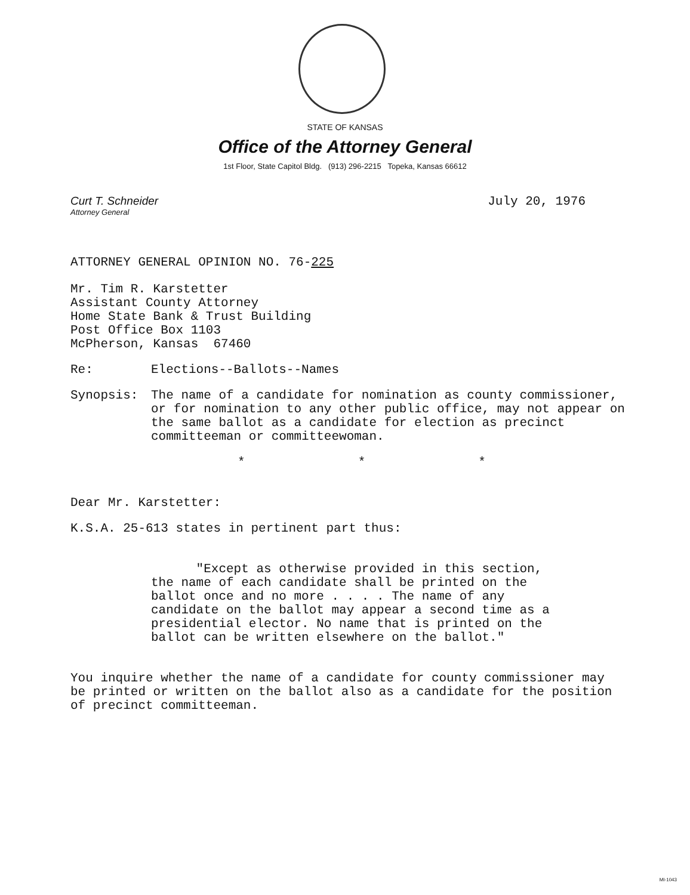STATE OF KANSAS
Office of the Attorney General
1st Floor, State Capitol Bldg. (913) 296-2215 Topeka, Kansas 66612
Curt T. Schneider
Attorney General
July 20, 1976
ATTORNEY GENERAL OPINION NO. 76-225
Mr. Tim R. Karstetter
Assistant County Attorney
Home State Bank & Trust Building
Post Office Box 1103
McPherson, Kansas 67460
Re: Elections--Ballots--Names
Synopsis: The name of a candidate for nomination as county commissioner, or for nomination to any other public office, may not appear on the same ballot as a candidate for election as precinct committeeman or committeewoman.
* * *
Dear Mr. Karstetter:
K.S.A. 25-613 states in pertinent part thus:
"Except as otherwise provided in this section, the name of each candidate shall be printed on the ballot once and no more . . . . The name of any candidate on the ballot may appear a second time as a presidential elector. No name that is printed on the ballot can be written elsewhere on the ballot."
You inquire whether the name of a candidate for county commissioner may be printed or written on the ballot also as a candidate for the position of precinct committeeman.
MI-1043